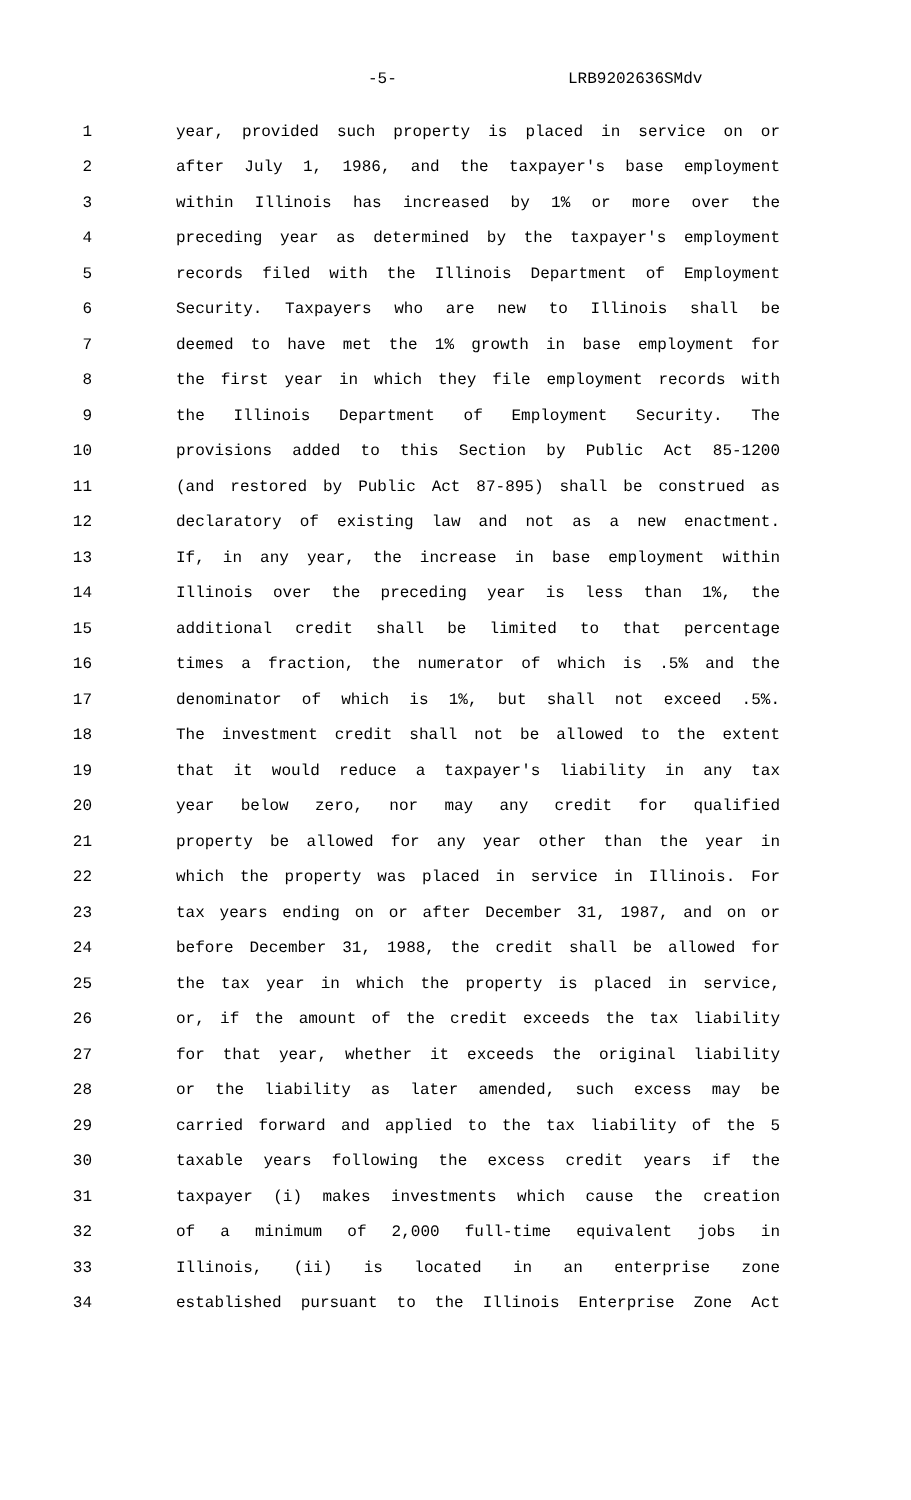-5- LRB9202636SMdv
1 year, provided such property is placed in service on or
2 after July 1, 1986, and the taxpayer's base employment
3 within Illinois has increased by 1% or more over the
4 preceding year as determined by the taxpayer's employment
5 records filed with the Illinois Department of Employment
6 Security. Taxpayers who are new to Illinois shall be
7 deemed to have met the 1% growth in base employment for
8 the first year in which they file employment records with
9 the Illinois Department of Employment Security. The
10 provisions added to this Section by Public Act 85-1200
11 (and restored by Public Act 87-895) shall be construed as
12 declaratory of existing law and not as a new enactment.
13 If, in any year, the increase in base employment within
14 Illinois over the preceding year is less than 1%, the
15 additional credit shall be limited to that percentage
16 times a fraction, the numerator of which is .5% and the
17 denominator of which is 1%, but shall not exceed .5%.
18 The investment credit shall not be allowed to the extent
19 that it would reduce a taxpayer's liability in any tax
20 year below zero, nor may any credit for qualified
21 property be allowed for any year other than the year in
22 which the property was placed in service in Illinois. For
23 tax years ending on or after December 31, 1987, and on or
24 before December 31, 1988, the credit shall be allowed for
25 the tax year in which the property is placed in service,
26 or, if the amount of the credit exceeds the tax liability
27 for that year, whether it exceeds the original liability
28 or the liability as later amended, such excess may be
29 carried forward and applied to the tax liability of the 5
30 taxable years following the excess credit years if the
31 taxpayer (i) makes investments which cause the creation
32 of a minimum of 2,000 full-time equivalent jobs in
33 Illinois, (ii) is located in an enterprise zone
34 established pursuant to the Illinois Enterprise Zone Act